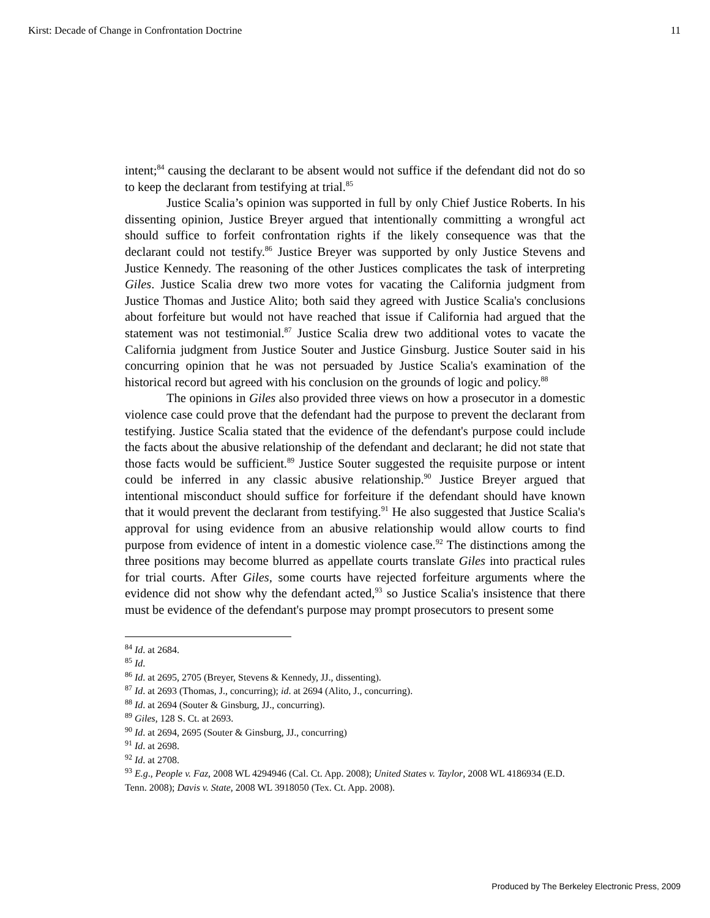Kirst: Decade of Change in Confrontation Doctrine 11
intent;<sup>84</sup> causing the declarant to be absent would not suffice if the defendant did not do so to keep the declarant from testifying at trial.<sup>85</sup>
Justice Scalia’s opinion was supported in full by only Chief Justice Roberts. In his dissenting opinion, Justice Breyer argued that intentionally committing a wrongful act should suffice to forfeit confrontation rights if the likely consequence was that the declarant could not testify.<sup>86</sup> Justice Breyer was supported by only Justice Stevens and Justice Kennedy. The reasoning of the other Justices complicates the task of interpreting Giles. Justice Scalia drew two more votes for vacating the California judgment from Justice Thomas and Justice Alito; both said they agreed with Justice Scalia's conclusions about forfeiture but would not have reached that issue if California had argued that the statement was not testimonial.<sup>87</sup> Justice Scalia drew two additional votes to vacate the California judgment from Justice Souter and Justice Ginsburg. Justice Souter said in his concurring opinion that he was not persuaded by Justice Scalia's examination of the historical record but agreed with his conclusion on the grounds of logic and policy.<sup>88</sup>
The opinions in Giles also provided three views on how a prosecutor in a domestic violence case could prove that the defendant had the purpose to prevent the declarant from testifying. Justice Scalia stated that the evidence of the defendant's purpose could include the facts about the abusive relationship of the defendant and declarant; he did not state that those facts would be sufficient.<sup>89</sup> Justice Souter suggested the requisite purpose or intent could be inferred in any classic abusive relationship.<sup>90</sup> Justice Breyer argued that intentional misconduct should suffice for forfeiture if the defendant should have known that it would prevent the declarant from testifying.<sup>91</sup> He also suggested that Justice Scalia's approval for using evidence from an abusive relationship would allow courts to find purpose from evidence of intent in a domestic violence case.<sup>92</sup> The distinctions among the three positions may become blurred as appellate courts translate Giles into practical rules for trial courts. After Giles, some courts have rejected forfeiture arguments where the evidence did not show why the defendant acted,<sup>93</sup> so Justice Scalia's insistence that there must be evidence of the defendant's purpose may prompt prosecutors to present some
<sup>84</sup> Id. at 2684.
<sup>85</sup> Id.
<sup>86</sup> Id. at 2695, 2705 (Breyer, Stevens & Kennedy, JJ., dissenting).
<sup>87</sup> Id. at 2693 (Thomas, J., concurring); id. at 2694 (Alito, J., concurring).
<sup>88</sup> Id. at 2694 (Souter & Ginsburg, JJ., concurring).
<sup>89</sup> Giles, 128 S. Ct. at 2693.
<sup>90</sup> Id. at 2694, 2695 (Souter & Ginsburg, JJ., concurring)
<sup>91</sup> Id. at 2698.
<sup>92</sup> Id. at 2708.
<sup>93</sup> E.g., People v. Faz, 2008 WL 4294946 (Cal. Ct. App. 2008); United States v. Taylor, 2008 WL 4186934 (E.D. Tenn. 2008); Davis v. State, 2008 WL 3918050 (Tex. Ct. App. 2008).
Produced by The Berkeley Electronic Press, 2009